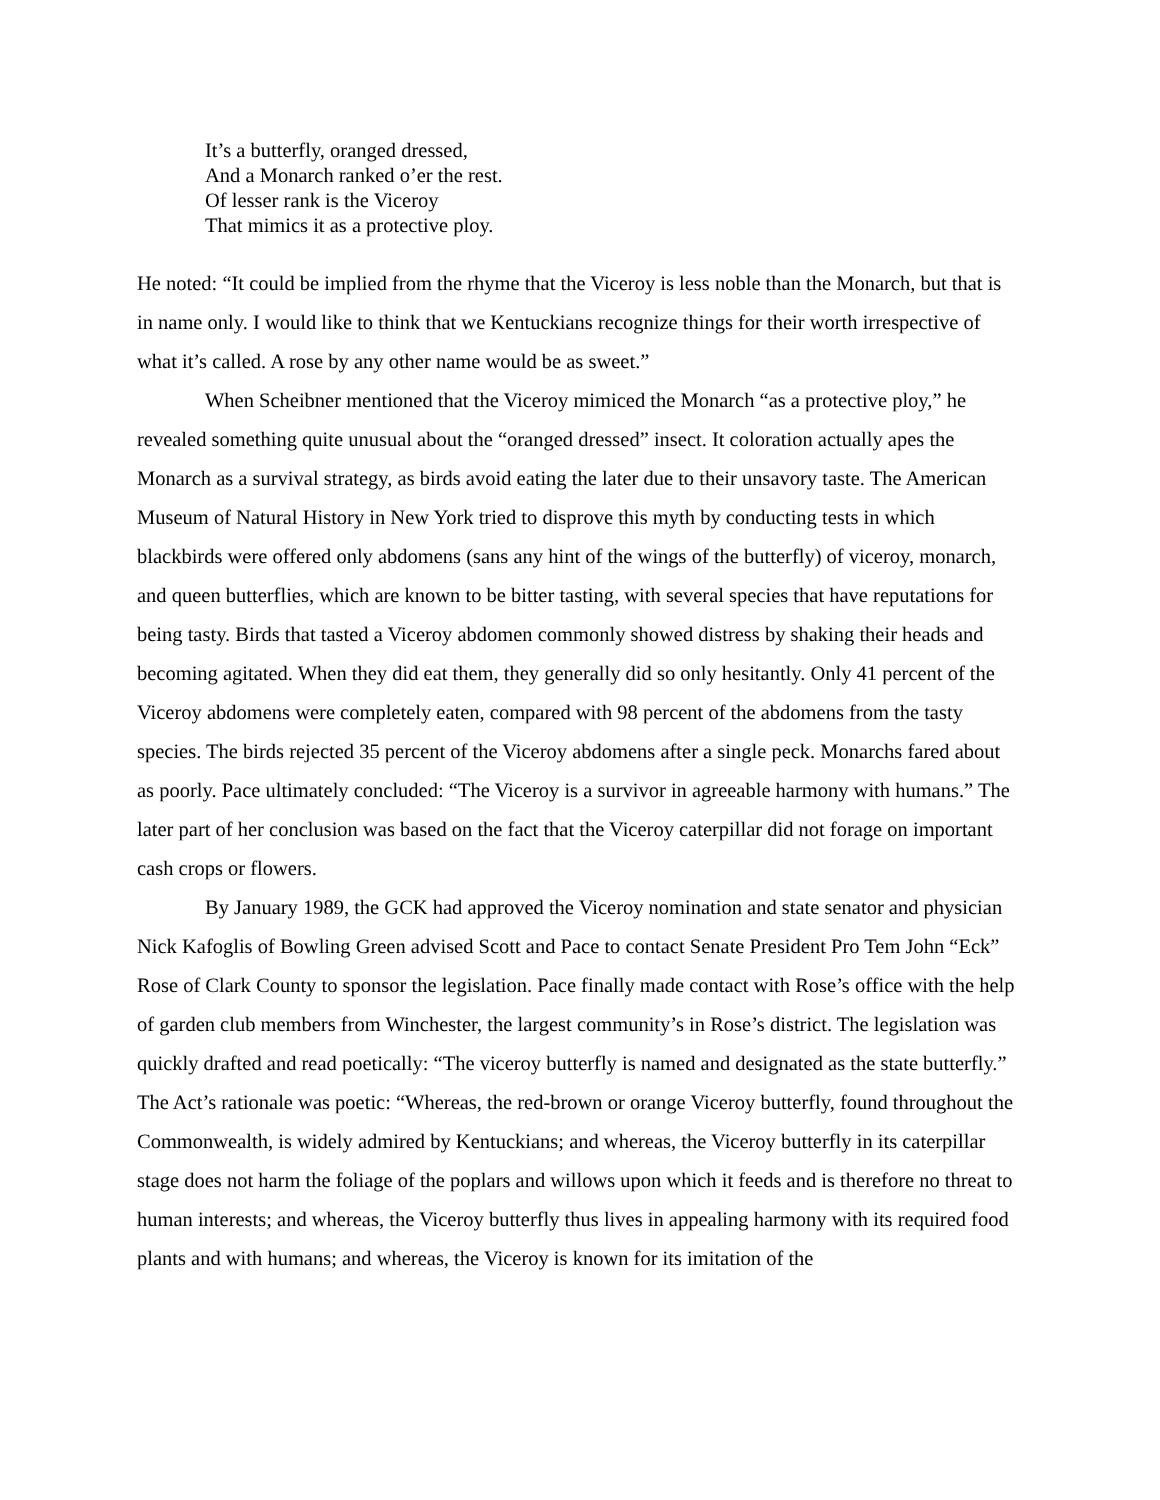It’s a butterfly, oranged dressed,
And a Monarch ranked o’er the rest.
Of lesser rank is the Viceroy
That mimics it as a protective ploy.
He noted: “It could be implied from the rhyme that the Viceroy is less noble than the Monarch, but that is in name only. I would like to think that we Kentuckians recognize things for their worth irrespective of what it’s called. A rose by any other name would be as sweet.”
When Scheibner mentioned that the Viceroy mimiced the Monarch “as a protective ploy,” he revealed something quite unusual about the “oranged dressed” insect. It coloration actually apes the Monarch as a survival strategy, as birds avoid eating the later due to their unsavory taste. The American Museum of Natural History in New York tried to disprove this myth by conducting tests in which blackbirds were offered only abdomens (sans any hint of the wings of the butterfly) of viceroy, monarch, and queen butterflies, which are known to be bitter tasting, with several species that have reputations for being tasty. Birds that tasted a Viceroy abdomen commonly showed distress by shaking their heads and becoming agitated. When they did eat them, they generally did so only hesitantly. Only 41 percent of the Viceroy abdomens were completely eaten, compared with 98 percent of the abdomens from the tasty species. The birds rejected 35 percent of the Viceroy abdomens after a single peck. Monarchs fared about as poorly. Pace ultimately concluded: “The Viceroy is a survivor in agreeable harmony with humans.” The later part of her conclusion was based on the fact that the Viceroy caterpillar did not forage on important cash crops or flowers.
By January 1989, the GCK had approved the Viceroy nomination and state senator and physician Nick Kafoglis of Bowling Green advised Scott and Pace to contact Senate President Pro Tem John “Eck” Rose of Clark County to sponsor the legislation. Pace finally made contact with Rose’s office with the help of garden club members from Winchester, the largest community’s in Rose’s district. The legislation was quickly drafted and read poetically: “The viceroy butterfly is named and designated as the state butterfly.” The Act’s rationale was poetic: “Whereas, the red-brown or orange Viceroy butterfly, found throughout the Commonwealth, is widely admired by Kentuckians; and whereas, the Viceroy butterfly in its caterpillar stage does not harm the foliage of the poplars and willows upon which it feeds and is therefore no threat to human interests; and whereas, the Viceroy butterfly thus lives in appealing harmony with its required food plants and with humans; and whereas, the Viceroy is known for its imitation of the